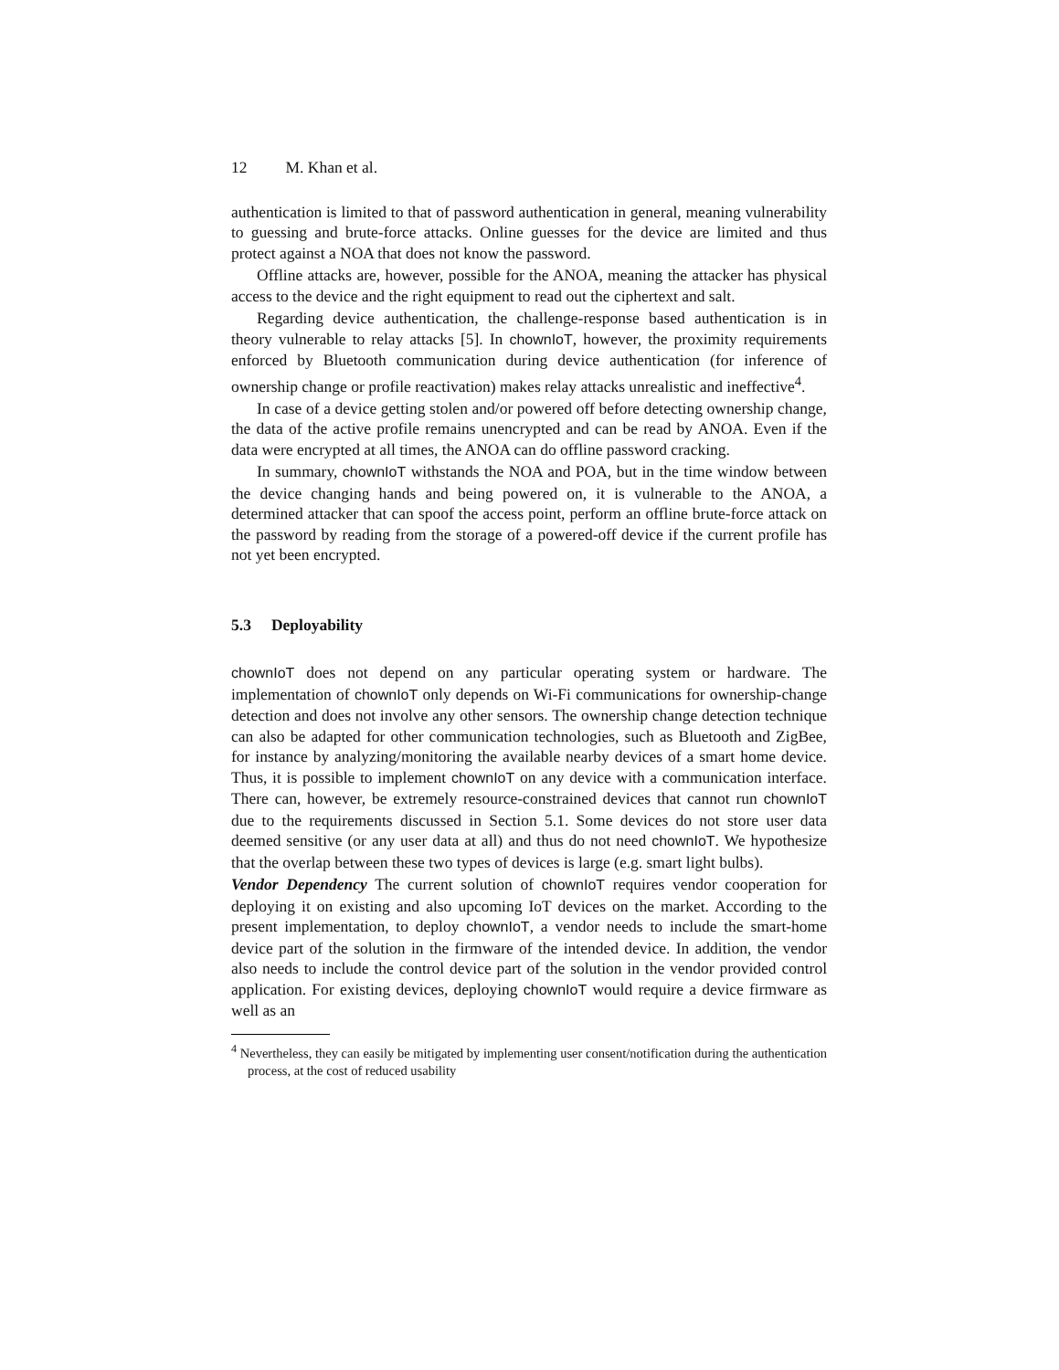12 M. Khan et al.
authentication is limited to that of password authentication in general, meaning vulnerability to guessing and brute-force attacks. Online guesses for the device are limited and thus protect against a NOA that does not know the password.
Offline attacks are, however, possible for the ANOA, meaning the attacker has physical access to the device and the right equipment to read out the ciphertext and salt.
Regarding device authentication, the challenge-response based authentication is in theory vulnerable to relay attacks [5]. In chownIoT, however, the proximity requirements enforced by Bluetooth communication during device authentication (for inference of ownership change or profile reactivation) makes relay attacks unrealistic and ineffective<sup>4</sup>.
In case of a device getting stolen and/or powered off before detecting ownership change, the data of the active profile remains unencrypted and can be read by ANOA. Even if the data were encrypted at all times, the ANOA can do offline password cracking.
In summary, chownIoT withstands the NOA and POA, but in the time window between the device changing hands and being powered on, it is vulnerable to the ANOA, a determined attacker that can spoof the access point, perform an offline brute-force attack on the password by reading from the storage of a powered-off device if the current profile has not yet been encrypted.
5.3 Deployability
chownIoT does not depend on any particular operating system or hardware. The implementation of chownIoT only depends on Wi-Fi communications for ownership-change detection and does not involve any other sensors. The ownership change detection technique can also be adapted for other communication technologies, such as Bluetooth and ZigBee, for instance by analyzing/monitoring the available nearby devices of a smart home device. Thus, it is possible to implement chownIoT on any device with a communication interface. There can, however, be extremely resource-constrained devices that cannot run chownIoT due to the requirements discussed in Section 5.1. Some devices do not store user data deemed sensitive (or any user data at all) and thus do not need chownIoT. We hypothesize that the overlap between these two types of devices is large (e.g. smart light bulbs).
Vendor Dependency The current solution of chownIoT requires vendor cooperation for deploying it on existing and also upcoming IoT devices on the market. According to the present implementation, to deploy chownIoT, a vendor needs to include the smart-home device part of the solution in the firmware of the intended device. In addition, the vendor also needs to include the control device part of the solution in the vendor provided control application. For existing devices, deploying chownIoT would require a device firmware as well as an
<sup>4</sup> Nevertheless, they can easily be mitigated by implementing user consent/notification during the authentication process, at the cost of reduced usability